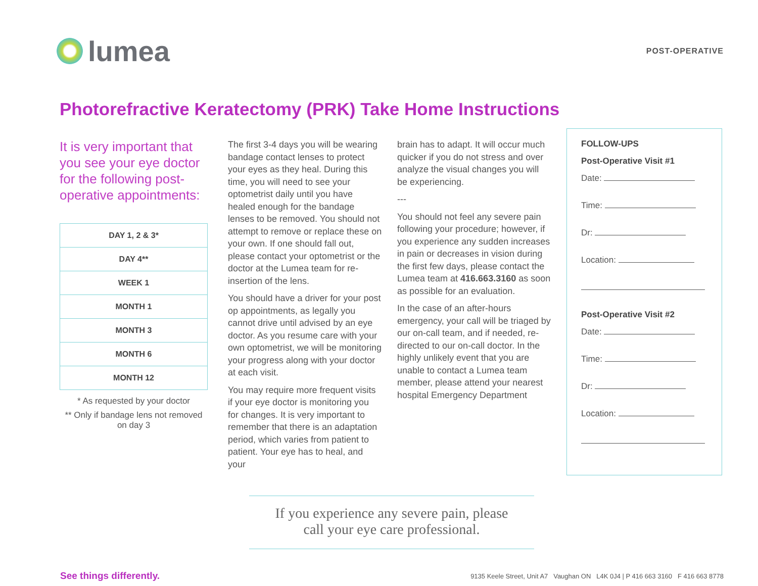lumea
POST-OPERATIVE
Photorefractive Keratectomy (PRK) Take Home Instructions
It is very important that you see your eye doctor for the following post-operative appointments:
| DAY 1, 2 & 3* |
| DAY 4** |
| WEEK 1 |
| MONTH 1 |
| MONTH 3 |
| MONTH 6 |
| MONTH 12 |
* As requested by your doctor
** Only if bandage lens not removed on day 3
The first 3-4 days you will be wearing bandage contact lenses to protect your eyes as they heal. During this time, you will need to see your optometrist daily until you have healed enough for the bandage lenses to be removed. You should not attempt to remove or replace these on your own. If one should fall out, please contact your optometrist or the doctor at the Lumea team for re-insertion of the lens.
You should have a driver for your post op appointments, as legally you cannot drive until advised by an eye doctor. As you resume care with your own optometrist, we will be monitoring your progress along with your doctor at each visit.
You may require more frequent visits if your eye doctor is monitoring you for changes. It is very important to remember that there is an adaptation period, which varies from patient to patient. Your eye has to heal, and your
brain has to adapt. It will occur much quicker if you do not stress and over analyze the visual changes you will be experiencing.
---
You should not feel any severe pain following your procedure; however, if you experience any sudden increases in pain or decreases in vision during the first few days, please contact the Lumea team at 416.663.3160 as soon as possible for an evaluation.
In the case of an after-hours emergency, your call will be triaged by our on-call team, and if needed, re-directed to our on-call doctor. In the highly unlikely event that you are unable to contact a Lumea team member, please attend your nearest hospital Emergency Department
FOLLOW-UPS
Post-Operative Visit #1
Date:
Time:
Dr:
Location:
Post-Operative Visit #2
Date:
Time:
Dr:
Location:
If you experience any severe pain, please
call your eye care professional.
See things differently. 9135 Keele Street, Unit A7 Vaughan ON L4K 0J4 | P 416 663 3160 F 416 663 8778